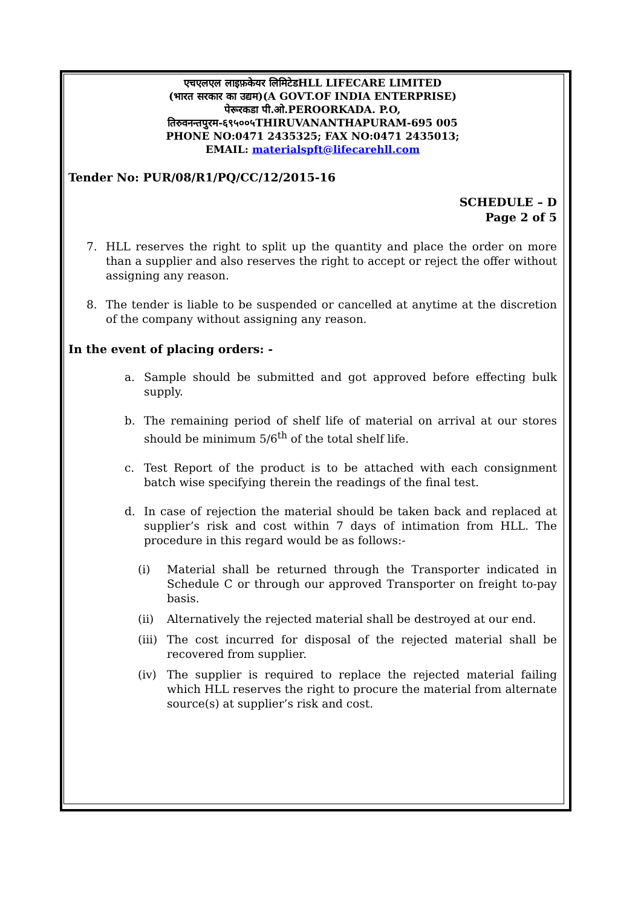एचएलएल लाइफ़केयर लिमिटेडHLL LIFECARE LIMITED
(भारत सरकार का उद्यम)(A GOVT.OF INDIA ENTERPRISE)
पेरूरकडा पी.ओ.PEROORKADA. P.O,
तिरुवनन्तपुरम-६९५००५THIRUVANANTHAPURAM-695 005
PHONE NO:0471 2435325; FAX NO:0471 2435013;
EMAIL: materialspft@lifecarehll.com
Tender No: PUR/08/R1/PQ/CC/12/2015-16
SCHEDULE – D
Page 2 of 5
7. HLL reserves the right to split up the quantity and place the order on more than a supplier and also reserves the right to accept or reject the offer without assigning any reason.
8. The tender is liable to be suspended or cancelled at anytime at the discretion of the company without assigning any reason.
In the event of placing orders: -
a. Sample should be submitted and got approved before effecting bulk supply.
b. The remaining period of shelf life of material on arrival at our stores should be minimum 5/6<sup>th</sup> of the total shelf life.
c. Test Report of the product is to be attached with each consignment batch wise specifying therein the readings of the final test.
d. In case of rejection the material should be taken back and replaced at supplier’s risk and cost within 7 days of intimation from HLL. The procedure in this regard would be as follows:-
(i) Material shall be returned through the Transporter indicated in Schedule C or through our approved Transporter on freight to-pay basis.
(ii) Alternatively the rejected material shall be destroyed at our end.
(iii) The cost incurred for disposal of the rejected material shall be recovered from supplier.
(iv) The supplier is required to replace the rejected material failing which HLL reserves the right to procure the material from alternate source(s) at supplier’s risk and cost.